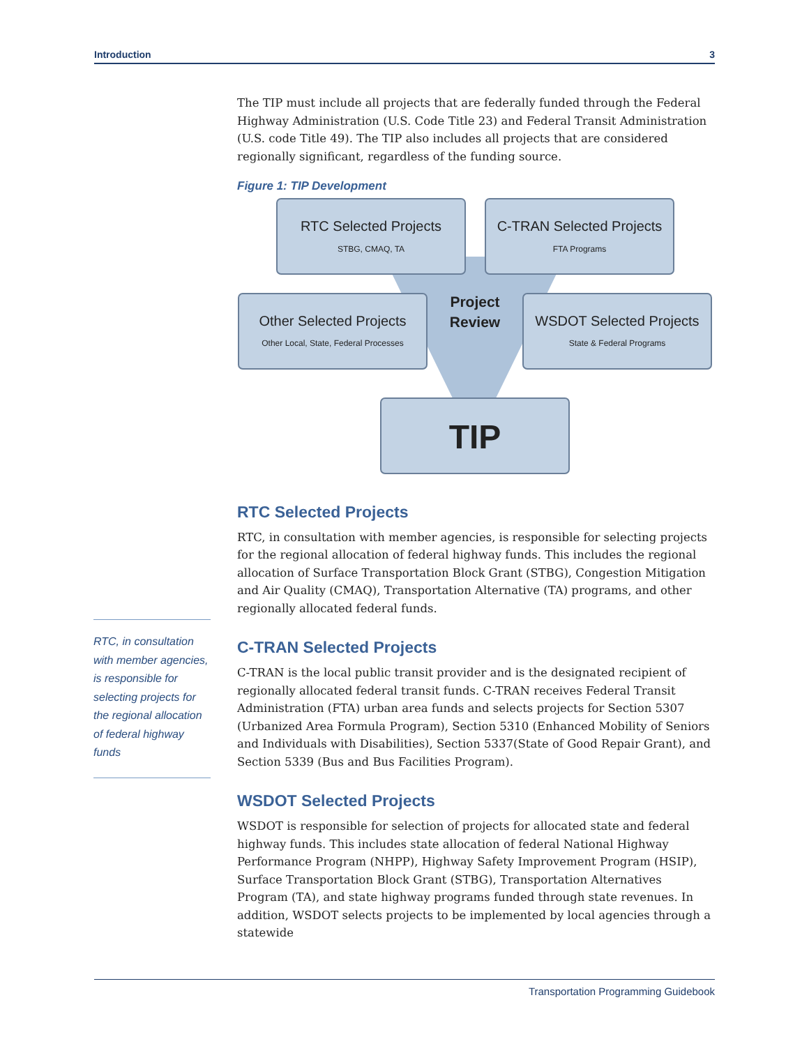Introduction 3
The TIP must include all projects that are federally funded through the Federal Highway Administration (U.S. Code Title 23) and Federal Transit Administration (U.S. code Title 49). The TIP also includes all projects that are considered regionally significant, regardless of the funding source.
Figure 1: TIP Development
RTC Selected Projects
STBG, CMAQ, TA
C-TRAN Selected Projects
FTA Programs
Other Selected Projects
Other Local, State, Federal Processes
WSDOT Selected Projects
State & Federal Programs
Project
Review
TIP
RTC Selected Projects
RTC, in consultation with member agencies, is responsible for selecting projects for the regional allocation of federal highway funds. This includes the regional allocation of Surface Transportation Block Grant (STBG), Congestion Mitigation and Air Quality (CMAQ), Transportation Alternative (TA) programs, and other regionally allocated federal funds.
C-TRAN Selected Projects
C-TRAN is the local public transit provider and is the designated recipient of regionally allocated federal transit funds. C-TRAN receives Federal Transit Administration (FTA) urban area funds and selects projects for Section 5307 (Urbanized Area Formula Program), Section 5310 (Enhanced Mobility of Seniors and Individuals with Disabilities), Section 5337(State of Good Repair Grant), and Section 5339 (Bus and Bus Facilities Program).
WSDOT Selected Projects
WSDOT is responsible for selection of projects for allocated state and federal highway funds. This includes state allocation of federal National Highway Performance Program (NHPP), Highway Safety Improvement Program (HSIP), Surface Transportation Block Grant (STBG), Transportation Alternatives Program (TA), and state highway programs funded through state revenues. In addition, WSDOT selects projects to be implemented by local agencies through a statewide
RTC, in consultation with member agencies, is responsible for selecting projects for the regional allocation of federal highway funds
Transportation Programming Guidebook